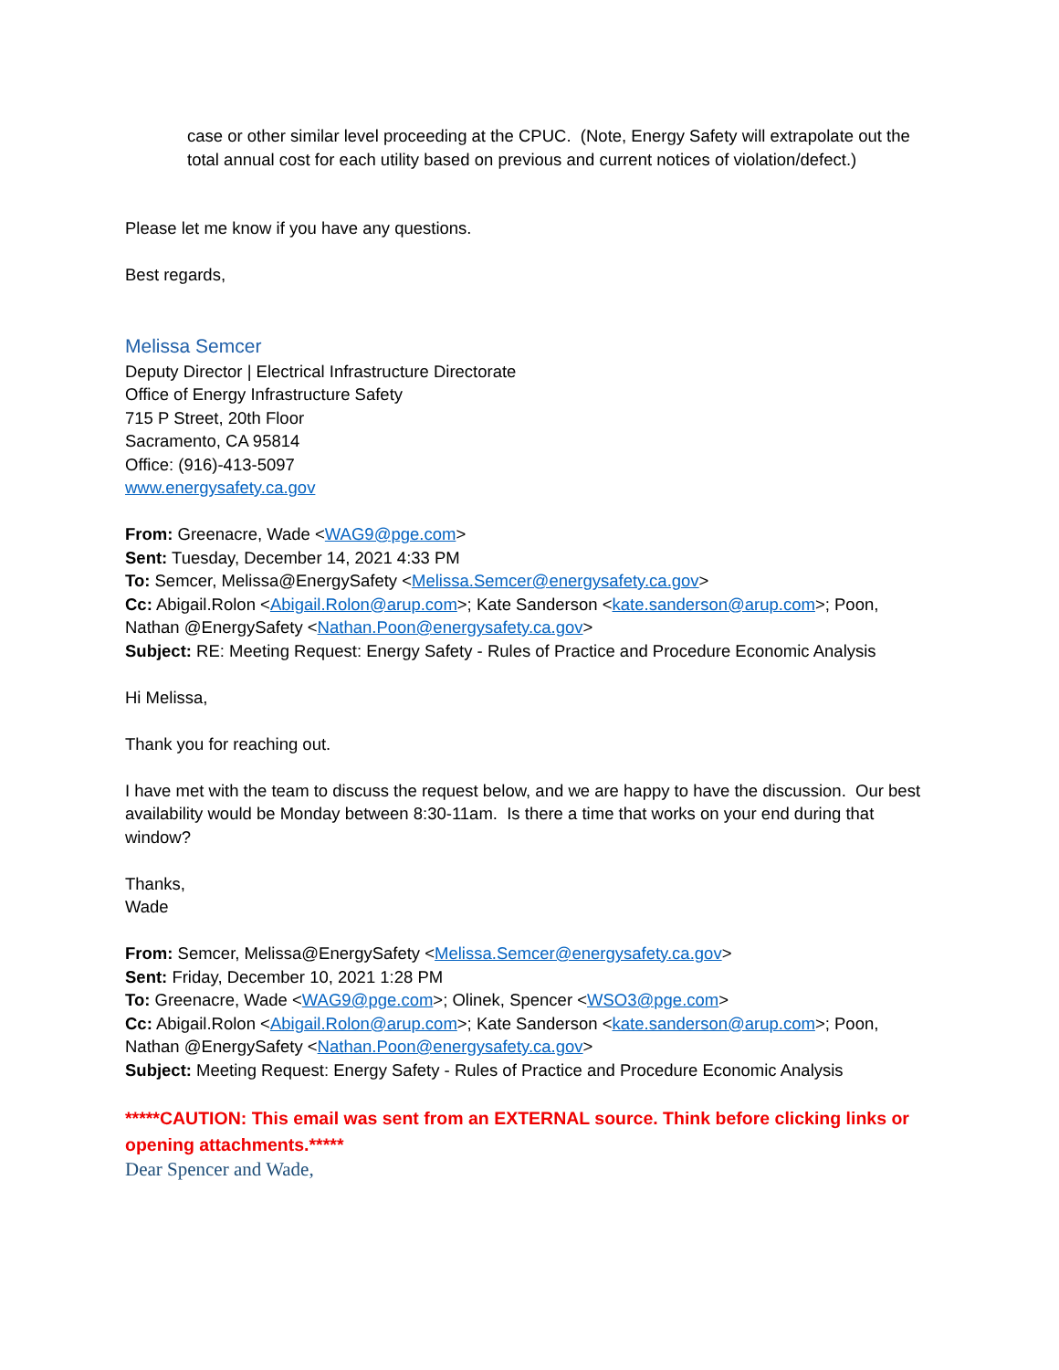case or other similar level proceeding at the CPUC. (Note, Energy Safety will extrapolate out the total annual cost for each utility based on previous and current notices of violation/defect.)
Please let me know if you have any questions.
Best regards,
Melissa Semcer
Deputy Director | Electrical Infrastructure Directorate
Office of Energy Infrastructure Safety
715 P Street, 20th Floor
Sacramento, CA 95814
Office: (916)-413-5097
www.energysafety.ca.gov
From: Greenacre, Wade <WAG9@pge.com>
Sent: Tuesday, December 14, 2021 4:33 PM
To: Semcer, Melissa@EnergySafety <Melissa.Semcer@energysafety.ca.gov>
Cc: Abigail.Rolon <Abigail.Rolon@arup.com>; Kate Sanderson <kate.sanderson@arup.com>; Poon, Nathan @EnergySafety <Nathan.Poon@energysafety.ca.gov>
Subject: RE: Meeting Request: Energy Safety - Rules of Practice and Procedure Economic Analysis
Hi Melissa,
Thank you for reaching out.
I have met with the team to discuss the request below, and we are happy to have the discussion. Our best availability would be Monday between 8:30-11am. Is there a time that works on your end during that window?
Thanks,
Wade
From: Semcer, Melissa@EnergySafety <Melissa.Semcer@energysafety.ca.gov>
Sent: Friday, December 10, 2021 1:28 PM
To: Greenacre, Wade <WAG9@pge.com>; Olinek, Spencer <WSO3@pge.com>
Cc: Abigail.Rolon <Abigail.Rolon@arup.com>; Kate Sanderson <kate.sanderson@arup.com>; Poon, Nathan @EnergySafety <Nathan.Poon@energysafety.ca.gov>
Subject: Meeting Request: Energy Safety - Rules of Practice and Procedure Economic Analysis
*****CAUTION: This email was sent from an EXTERNAL source. Think before clicking links or opening attachments.*****
Dear Spencer and Wade,